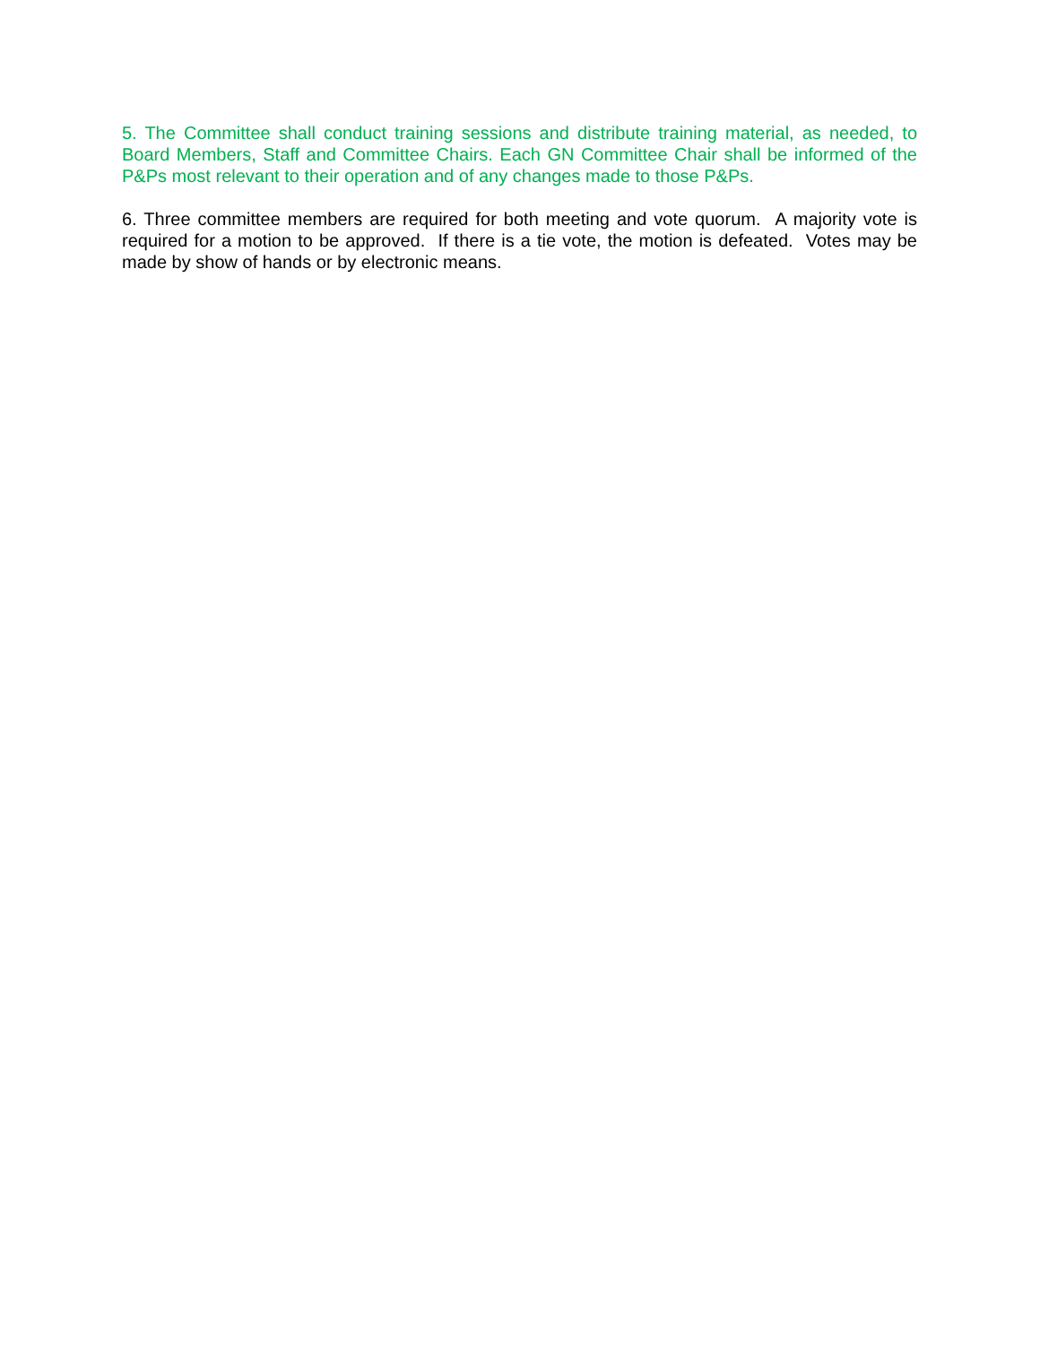5. The Committee shall conduct training sessions and distribute training material, as needed, to Board Members, Staff and Committee Chairs. Each GN Committee Chair shall be informed of the P&Ps most relevant to their operation and of any changes made to those P&Ps.
6. Three committee members are required for both meeting and vote quorum. A majority vote is required for a motion to be approved. If there is a tie vote, the motion is defeated. Votes may be made by show of hands or by electronic means.